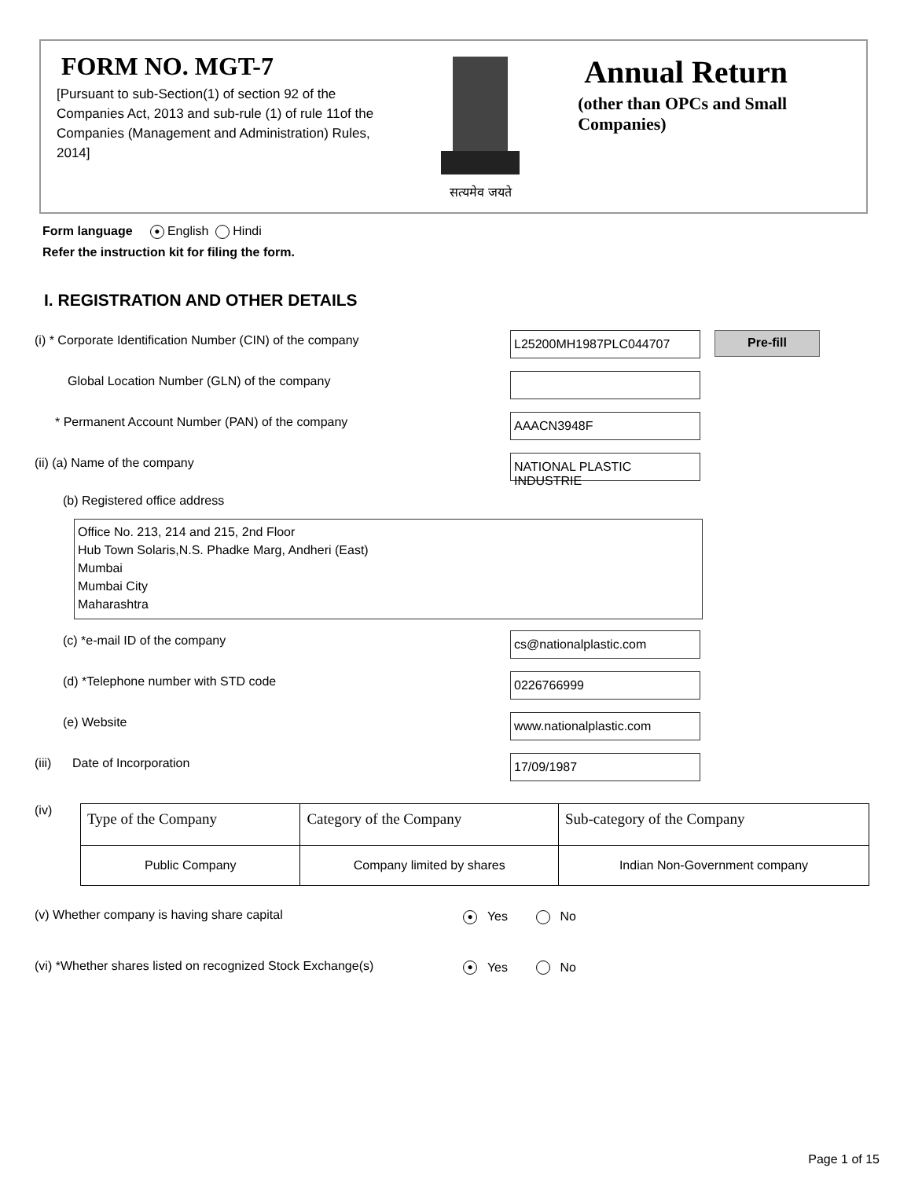FORM NO. MGT-7
[Pursuant to sub-Section(1) of section 92 of the Companies Act, 2013 and sub-rule (1) of rule 11of the Companies (Management and Administration) Rules, 2014]
सत्यमेव जयते
Annual Return
(other than OPCs and Small Companies)
Form language ● English Hindi
Refer the instruction kit for filing the form.
I. REGISTRATION AND OTHER DETAILS
(i) * Corporate Identification Number (CIN) of the company
L25200MH1987PLC044707
Pre-fill
Global Location Number (GLN) of the company
* Permanent Account Number (PAN) of the company
AAACN3948F
(ii) (a) Name of the company
NATIONAL PLASTIC INDUSTRIE
(b) Registered office address
Office No. 213, 214 and 215, 2nd Floor
Hub Town Solaris,N.S. Phadke Marg, Andheri (East)
Mumbai
Mumbai City
Maharashtra
(c) *e-mail ID of the company
cs@nationalplastic.com
(d) *Telephone number with STD code
0226766999
(e) Website
www.nationalplastic.com
(iii) Date of Incorporation
17/09/1987
(iv)
| Type of the Company | Category of the Company | Sub-category of the Company |
| --- | --- | --- |
| Public Company | Company limited by shares | Indian Non-Government company |
(v) Whether company is having share capital
● Yes No
(vi) *Whether shares listed on recognized Stock Exchange(s)
● Yes No
Page 1 of 15